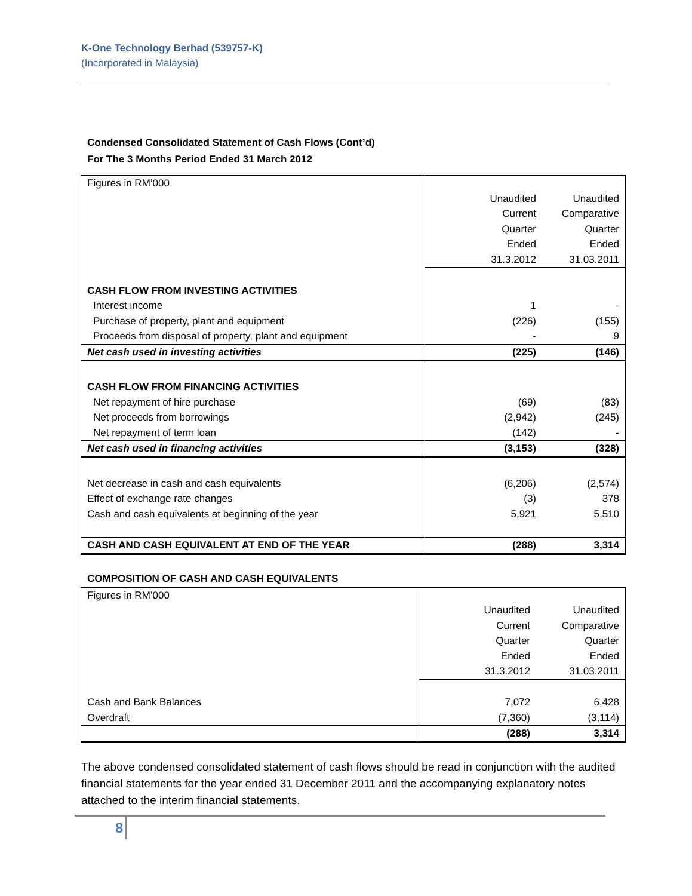K-One Technology Berhad (539757-K)
(Incorporated in Malaysia)
Condensed Consolidated Statement of Cash Flows (Cont’d)
For The 3 Months Period Ended 31 March 2012
| Figures in RM’000 | | |
| | Unaudited Current Quarter Ended 31.3.2012 | Unaudited Comparative Quarter Ended 31.03.2011 |
| CASH FLOW FROM INVESTING ACTIVITIES | | |
| Interest income | 1 | - |
| Purchase of property, plant and equipment | (226) | (155) |
| Proceeds from disposal of property, plant and equipment | - | 9 |
| Net cash used in investing activities | (225) | (146) |
| CASH FLOW FROM FINANCING ACTIVITIES | | |
| Net repayment of hire purchase | (69) | (83) |
| Net proceeds from borrowings | (2,942) | (245) |
| Net repayment of term loan | (142) | - |
| Net cash used in financing activities | (3,153) | (328) |
| Net decrease in cash and cash equivalents | (6,206) | (2,574) |
| Effect of exchange rate changes | (3) | 378 |
| Cash and cash equivalents at beginning of the year | 5,921 | 5,510 |
| CASH AND CASH EQUIVALENT AT END OF THE YEAR | (288) | 3,314 |
COMPOSITION OF CASH AND CASH EQUIVALENTS
| Figures in RM’000 | | |
| | Unaudited Current Quarter Ended 31.3.2012 | Unaudited Comparative Quarter Ended 31.03.2011 |
| Cash and Bank Balances | 7,072 | 6,428 |
| Overdraft | (7,360) | (3,114) |
| | (288) | 3,314 |
The above condensed consolidated statement of cash flows should be read in conjunction with the audited financial statements for the year ended 31 December 2011 and the accompanying explanatory notes attached to the interim financial statements.
8